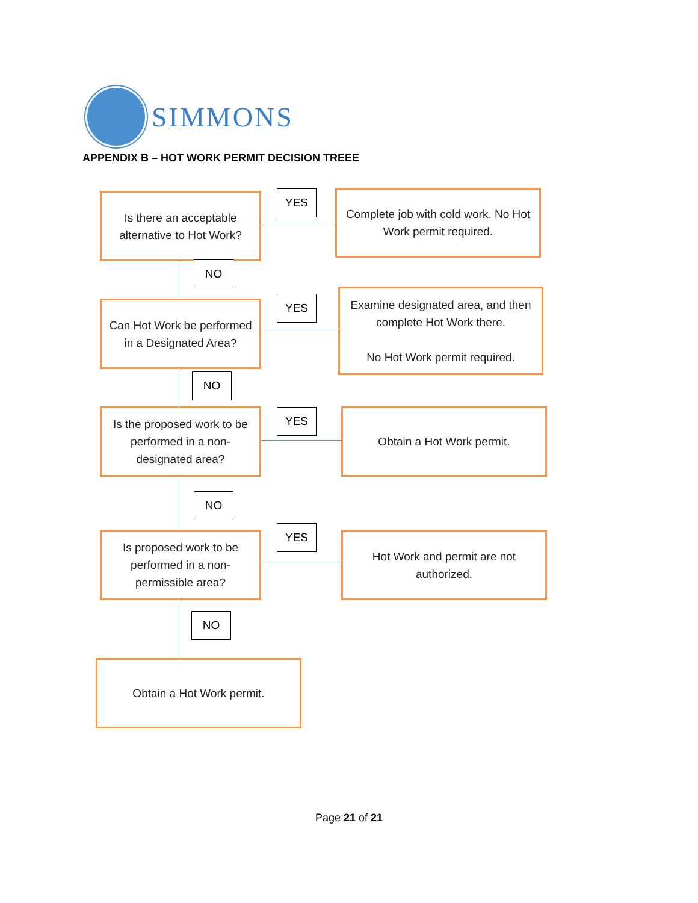SIMMONS
APPENDIX B – HOT WORK PERMIT DECISION TREEE
Is there an acceptable alternative to Hot Work?
YES
Complete job with cold work. No Hot Work permit required.
NO
Can Hot Work be performed in a Designated Area?
YES
Examine designated area, and then complete Hot Work there.
No Hot Work permit required.
NO
Is the proposed work to be performed in a non-designated area?
YES Obtain a Hot Work permit.
NO
Is proposed work to be performed in a non-permissible area?
YES
Hot Work and permit are not authorized.
NO
Obtain a Hot Work permit.
Page 21 of 21